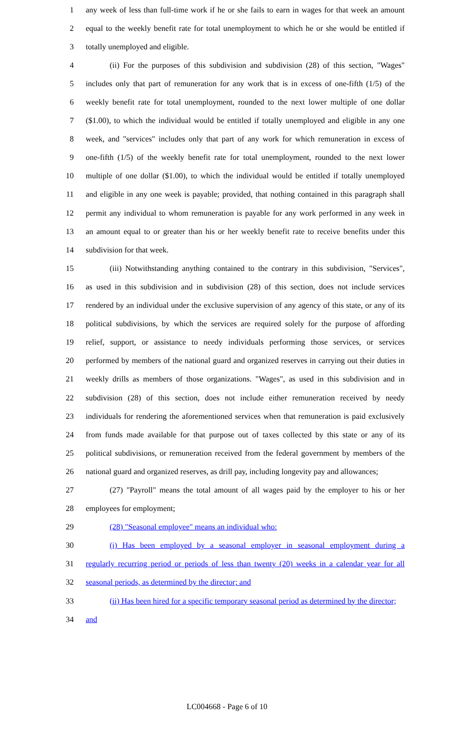1 any week of less than full-time work if he or she fails to earn in wages for that week an amount
2 equal to the weekly benefit rate for total unemployment to which he or she would be entitled if
3 totally unemployed and eligible.
4 (ii) For the purposes of this subdivision and subdivision (28) of this section, "Wages"
5 includes only that part of remuneration for any work that is in excess of one-fifth (1/5) of the
6 weekly benefit rate for total unemployment, rounded to the next lower multiple of one dollar
7 ($1.00), to which the individual would be entitled if totally unemployed and eligible in any one
8 week, and "services" includes only that part of any work for which remuneration in excess of
9 one-fifth (1/5) of the weekly benefit rate for total unemployment, rounded to the next lower
10 multiple of one dollar ($1.00), to which the individual would be entitled if totally unemployed
11 and eligible in any one week is payable; provided, that nothing contained in this paragraph shall
12 permit any individual to whom remuneration is payable for any work performed in any week in
13 an amount equal to or greater than his or her weekly benefit rate to receive benefits under this
14 subdivision for that week.
15 (iii) Notwithstanding anything contained to the contrary in this subdivision, "Services",
16 as used in this subdivision and in subdivision (28) of this section, does not include services
17 rendered by an individual under the exclusive supervision of any agency of this state, or any of its
18 political subdivisions, by which the services are required solely for the purpose of affording
19 relief, support, or assistance to needy individuals performing those services, or services
20 performed by members of the national guard and organized reserves in carrying out their duties in
21 weekly drills as members of those organizations. "Wages", as used in this subdivision and in
22 subdivision (28) of this section, does not include either remuneration received by needy
23 individuals for rendering the aforementioned services when that remuneration is paid exclusively
24 from funds made available for that purpose out of taxes collected by this state or any of its
25 political subdivisions, or remuneration received from the federal government by members of the
26 national guard and organized reserves, as drill pay, including longevity pay and allowances;
27 (27) "Payroll" means the total amount of all wages paid by the employer to his or her
28 employees for employment;
29 (28) "Seasonal employee" means an individual who:
30 (i) Has been employed by a seasonal employer in seasonal employment during a
31 regularly recurring period or periods of less than twenty (20) weeks in a calendar year for all
32 seasonal periods, as determined by the director; and
33 (ii) Has been hired for a specific temporary seasonal period as determined by the director;
34 and
LC004668 - Page 6 of 10